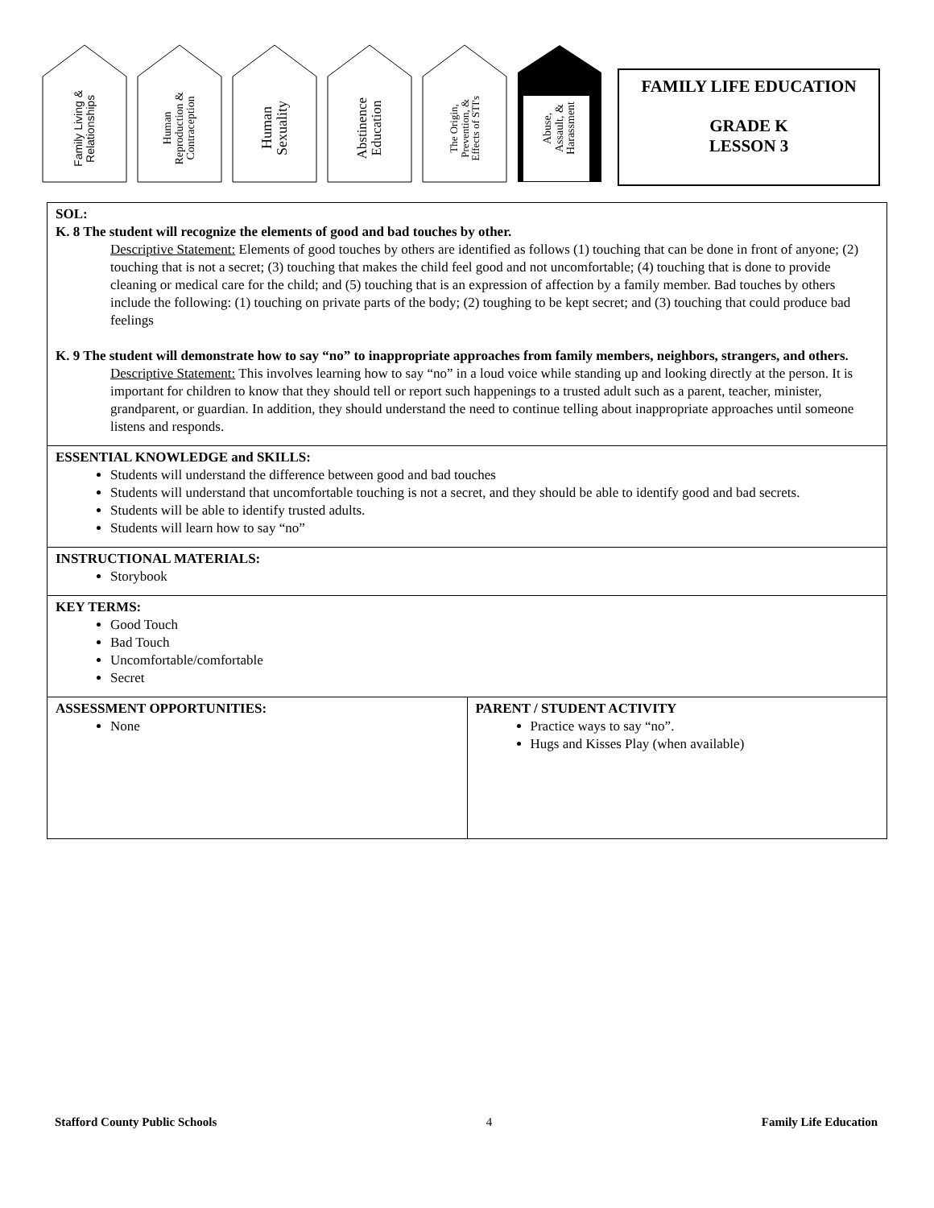Family Living &
Relationships
Human
Reproduction &
Contraception
Human
Sexuality
Abstinence
Education
The Origin,
Prevention, &
Effects of STI's
Abuse,
Assault, &
Harassment
FAMILY LIFE EDUCATION
GRADE K
LESSON 3
| SOL: K. 8 The student will recognize the elements of good and bad touches by other. Descriptive Statement: Elements of good touches by others are identified as follows (1) touching that can be done in front of anyone; (2) touching that is not a secret; (3) touching that makes the child feel good and not uncomfortable; (4) touching that is done to provide cleaning or medical care for the child; and (5) touching that is an expression of affection by a family member. Bad touches by others include the following: (1) touching on private parts of the body; (2) toughing to be kept secret; and (3) touching that could produce bad feelings K. 9 The student will demonstrate how to say “no” to inappropriate approaches from family members, neighbors, strangers, and others. Descriptive Statement: This involves learning how to say “no” in a loud voice while standing up and looking directly at the person. It is important for children to know that they should tell or report such happenings to a trusted adult such as a parent, teacher, minister, grandparent, or guardian. In addition, they should understand the need to continue telling about inappropriate approaches until someone listens and responds. | |
| ESSENTIAL KNOWLEDGE and SKILLS: Students will understand the difference between good and bad touches Students will understand that uncomfortable touching is not a secret, and they should be able to identify good and bad secrets. Students will be able to identify trusted adults. Students will learn how to say “no” | |
| INSTRUCTIONAL MATERIALS: Storybook | |
| KEY TERMS: Good Touch Bad Touch Uncomfortable/comfortable Secret | |
| ASSESSMENT OPPORTUNITIES: None | PARENT / STUDENT ACTIVITY Practice ways to say “no”. Hugs and Kisses Play (when available) |
Stafford County Public Schools 4 Family Life Education